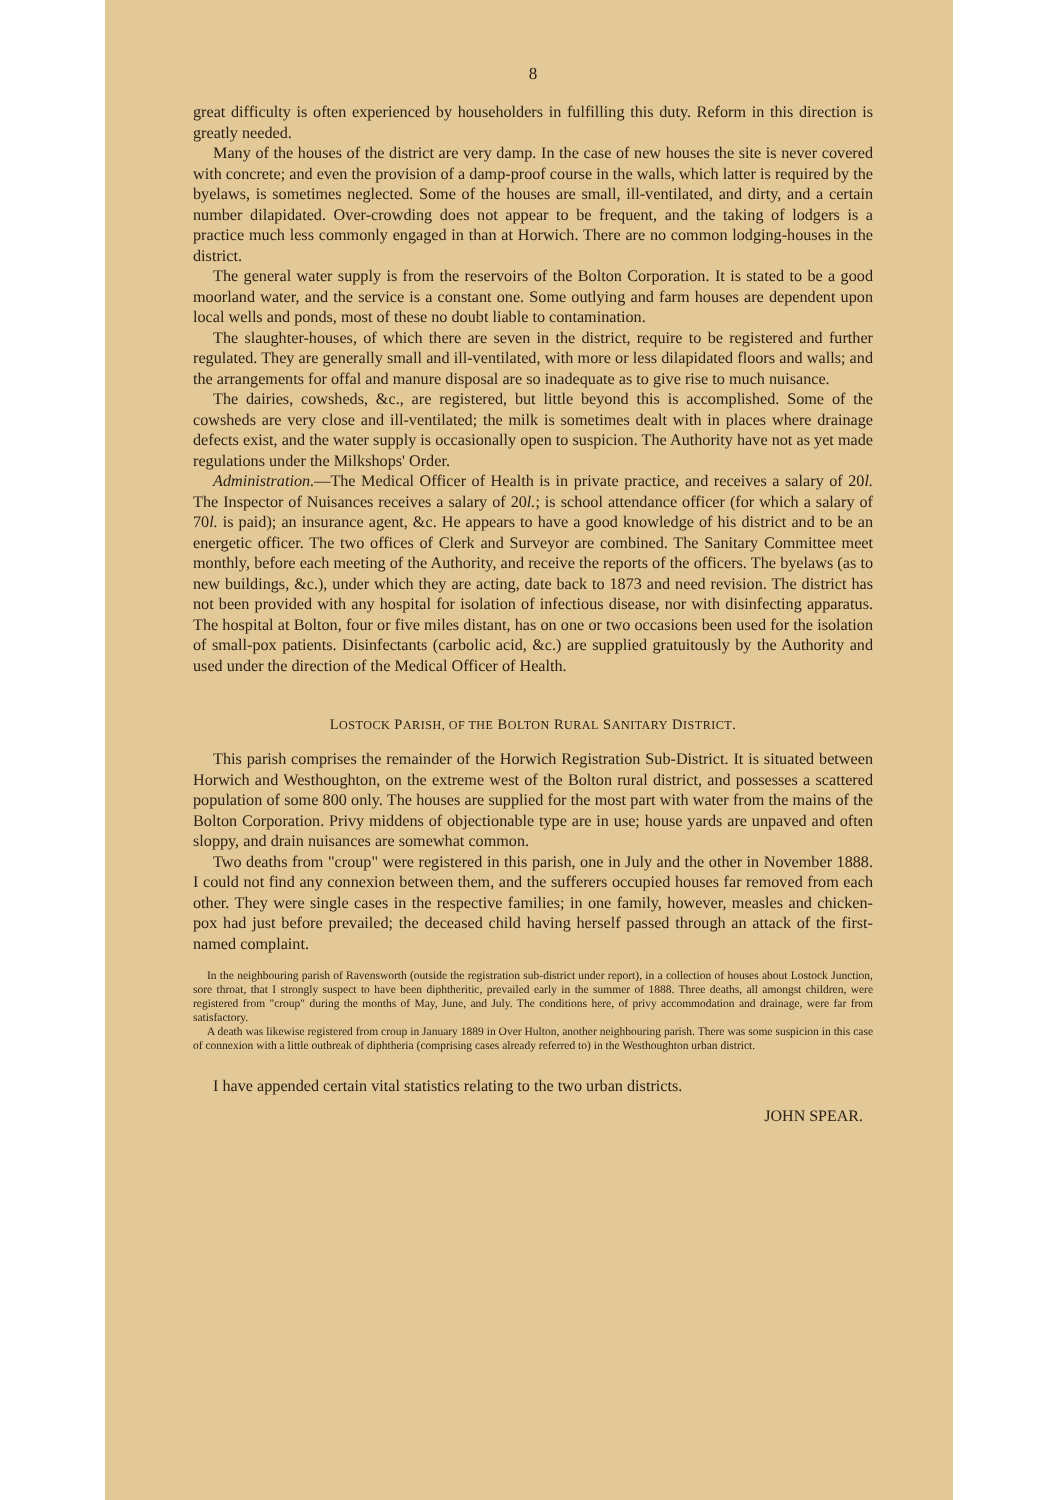8
great difficulty is often experienced by householders in fulfilling this duty. Reform in this direction is greatly needed.
Many of the houses of the district are very damp. In the case of new houses the site is never covered with concrete; and even the provision of a damp-proof course in the walls, which latter is required by the byelaws, is sometimes neglected. Some of the houses are small, ill-ventilated, and dirty, and a certain number dilapidated. Over-crowding does not appear to be frequent, and the taking of lodgers is a practice much less commonly engaged in than at Horwich. There are no common lodging-houses in the district.
The general water supply is from the reservoirs of the Bolton Corporation. It is stated to be a good moorland water, and the service is a constant one. Some outlying and farm houses are dependent upon local wells and ponds, most of these no doubt liable to contamination.
The slaughter-houses, of which there are seven in the district, require to be registered and further regulated. They are generally small and ill-ventilated, with more or less dilapidated floors and walls; and the arrangements for offal and manure disposal are so inadequate as to give rise to much nuisance.
The dairies, cowsheds, &c., are registered, but little beyond this is accomplished. Some of the cowsheds are very close and ill-ventilated; the milk is sometimes dealt with in places where drainage defects exist, and the water supply is occasionally open to suspicion. The Authority have not as yet made regulations under the Milkshops' Order.
Administration.—The Medical Officer of Health is in private practice, and receives a salary of 20l. The Inspector of Nuisances receives a salary of 20l.; is school attendance officer (for which a salary of 70l. is paid); an insurance agent, &c. He appears to have a good knowledge of his district and to be an energetic officer. The two offices of Clerk and Surveyor are combined. The Sanitary Committee meet monthly, before each meeting of the Authority, and receive the reports of the officers. The byelaws (as to new buildings, &c.), under which they are acting, date back to 1873 and need revision. The district has not been provided with any hospital for isolation of infectious disease, nor with disinfecting apparatus. The hospital at Bolton, four or five miles distant, has on one or two occasions been used for the isolation of small-pox patients. Disinfectants (carbolic acid, &c.) are supplied gratuitously by the Authority and used under the direction of the Medical Officer of Health.
LOSTOCK PARISH, OF THE BOLTON RURAL SANITARY DISTRICT.
This parish comprises the remainder of the Horwich Registration Sub-District. It is situated between Horwich and Westhoughton, on the extreme west of the Bolton rural district, and possesses a scattered population of some 800 only. The houses are supplied for the most part with water from the mains of the Bolton Corporation. Privy middens of objectionable type are in use; house yards are unpaved and often sloppy, and drain nuisances are somewhat common.
Two deaths from "croup" were registered in this parish, one in July and the other in November 1888. I could not find any connexion between them, and the sufferers occupied houses far removed from each other. They were single cases in the respective families; in one family, however, measles and chicken-pox had just before prevailed; the deceased child having herself passed through an attack of the first-named complaint.
In the neighbouring parish of Ravensworth (outside the registration sub-district under report), in a collection of houses about Lostock Junction, sore throat, that I strongly suspect to have been diphtheritic, prevailed early in the summer of 1888. Three deaths, all amongst children, were registered from "croup" during the months of May, June, and July. The conditions here, of privy accommodation and drainage, were far from satisfactory.
A death was likewise registered from croup in January 1889 in Over Hulton, another neighbouring parish. There was some suspicion in this case of connexion with a little outbreak of diphtheria (comprising cases already referred to) in the Westhoughton urban district.
I have appended certain vital statistics relating to the two urban districts.
JOHN SPEAR.